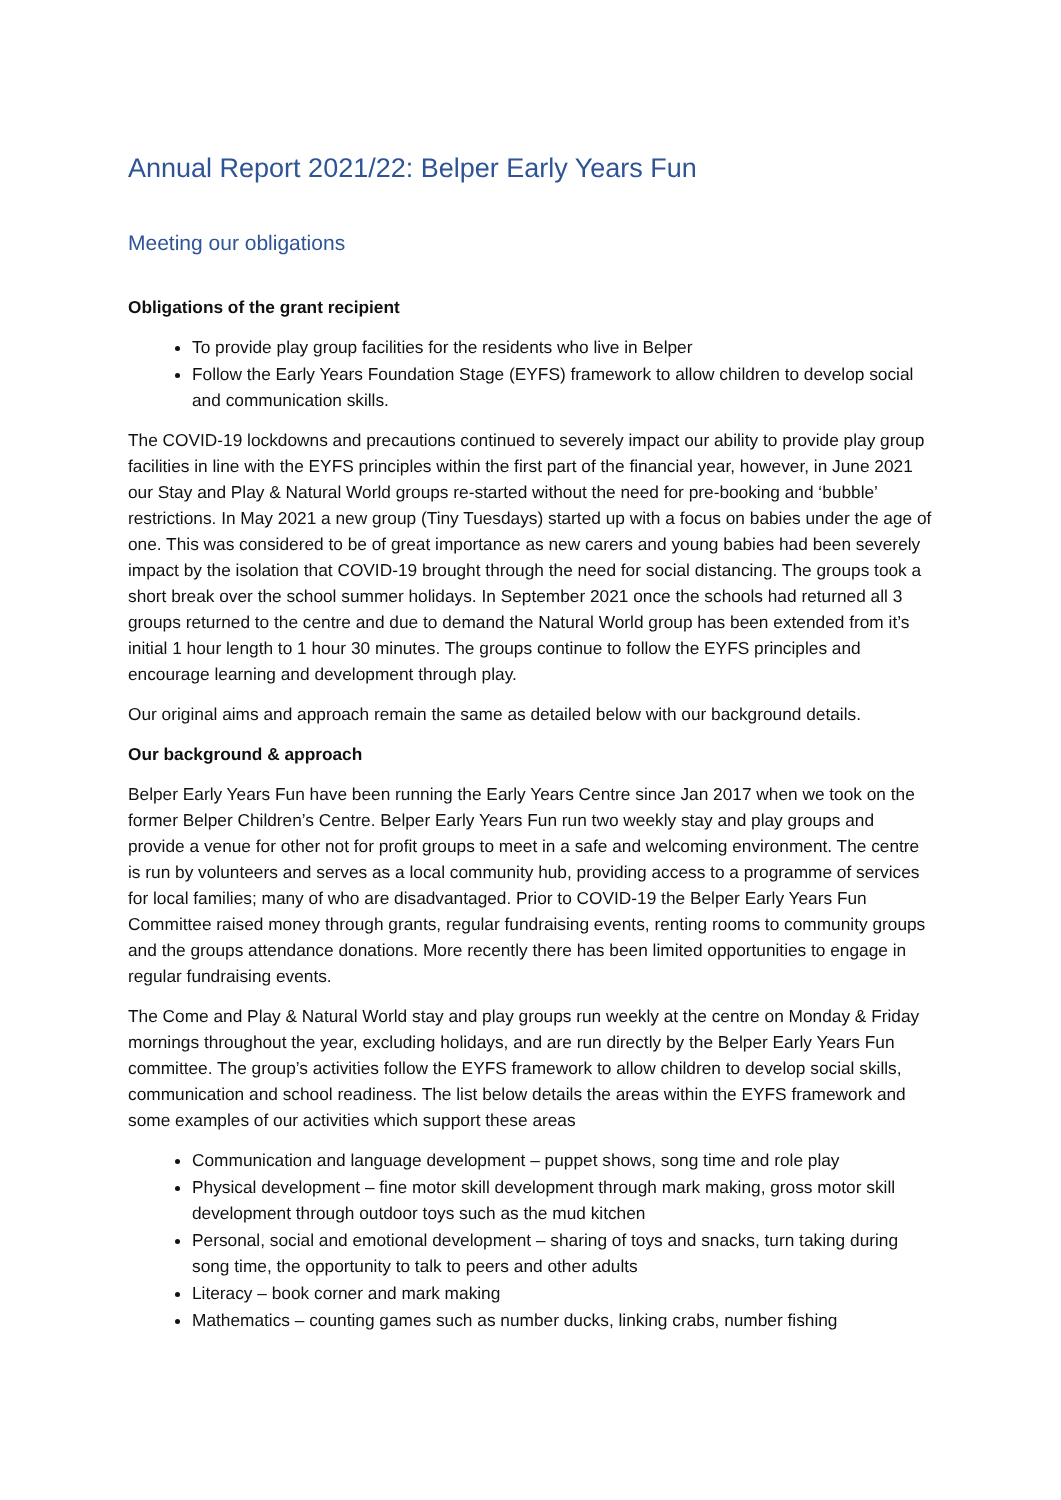Annual Report 2021/22: Belper Early Years Fun
Meeting our obligations
Obligations of the grant recipient
To provide play group facilities for the residents who live in Belper
Follow the Early Years Foundation Stage (EYFS) framework to allow children to develop social and communication skills.
The COVID-19 lockdowns and precautions continued to severely impact our ability to provide play group facilities in line with the EYFS principles within the first part of the financial year, however, in June 2021 our Stay and Play & Natural World groups re-started without the need for pre-booking and ‘bubble’ restrictions. In May 2021 a new group (Tiny Tuesdays) started up with a focus on babies under the age of one. This was considered to be of great importance as new carers and young babies had been severely impact by the isolation that COVID-19 brought through the need for social distancing. The groups took a short break over the school summer holidays. In September 2021 once the schools had returned all 3 groups returned to the centre and due to demand the Natural World group has been extended from it’s initial 1 hour length to 1 hour 30 minutes. The groups continue to follow the EYFS principles and encourage learning and development through play.
Our original aims and approach remain the same as detailed below with our background details.
Our background & approach
Belper Early Years Fun have been running the Early Years Centre since Jan 2017 when we took on the former Belper Children’s Centre. Belper Early Years Fun run two weekly stay and play groups and provide a venue for other not for profit groups to meet in a safe and welcoming environment. The centre is run by volunteers and serves as a local community hub, providing access to a programme of services for local families; many of who are disadvantaged. Prior to COVID-19 the Belper Early Years Fun Committee raised money through grants, regular fundraising events, renting rooms to community groups and the groups attendance donations. More recently there has been limited opportunities to engage in regular fundraising events.
The Come and Play & Natural World stay and play groups run weekly at the centre on Monday & Friday mornings throughout the year, excluding holidays, and are run directly by the Belper Early Years Fun committee. The group’s activities follow the EYFS framework to allow children to develop social skills, communication and school readiness. The list below details the areas within the EYFS framework and some examples of our activities which support these areas
Communication and language development – puppet shows, song time and role play
Physical development – fine motor skill development through mark making, gross motor skill development through outdoor toys such as the mud kitchen
Personal, social and emotional development – sharing of toys and snacks, turn taking during song time, the opportunity to talk to peers and other adults
Literacy – book corner and mark making
Mathematics – counting games such as number ducks, linking crabs, number fishing